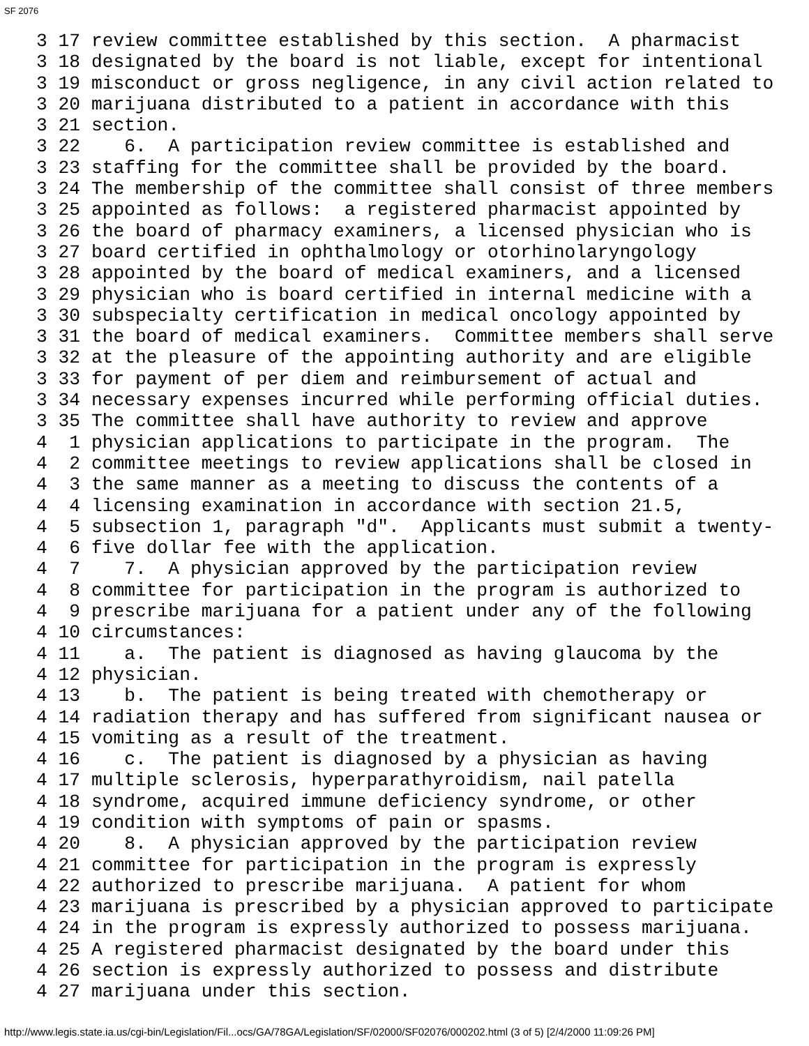SF 2076
3 17 review committee established by this section.  A pharmacist
3 18 designated by the board is not liable, except for intentional
3 19 misconduct or gross negligence, in any civil action related to
3 20 marijuana distributed to a patient in accordance with this
3 21 section.
3 22    6.  A participation review committee is established and
3 23 staffing for the committee shall be provided by the board.
3 24 The membership of the committee shall consist of three members
3 25 appointed as follows:  a registered pharmacist appointed by
3 26 the board of pharmacy examiners, a licensed physician who is
3 27 board certified in ophthalmology or otorhinolaryngology
3 28 appointed by the board of medical examiners, and a licensed
3 29 physician who is board certified in internal medicine with a
3 30 subspecialty certification in medical oncology appointed by
3 31 the board of medical examiners.  Committee members shall serve
3 32 at the pleasure of the appointing authority and are eligible
3 33 for payment of per diem and reimbursement of actual and
3 34 necessary expenses incurred while performing official duties.
3 35 The committee shall have authority to review and approve
4  1 physician applications to participate in the program.  The
4  2 committee meetings to review applications shall be closed in
4  3 the same manner as a meeting to discuss the contents of a
4  4 licensing examination in accordance with section 21.5,
4  5 subsection 1, paragraph "d".  Applicants must submit a twenty-
4  6 five dollar fee with the application.
4  7    7.  A physician approved by the participation review
4  8 committee for participation in the program is authorized to
4  9 prescribe marijuana for a patient under any of the following
4 10 circumstances:
4 11    a.  The patient is diagnosed as having glaucoma by the
4 12 physician.
4 13    b.  The patient is being treated with chemotherapy or
4 14 radiation therapy and has suffered from significant nausea or
4 15 vomiting as a result of the treatment.
4 16    c.  The patient is diagnosed by a physician as having
4 17 multiple sclerosis, hyperparathyroidism, nail patella
4 18 syndrome, acquired immune deficiency syndrome, or other
4 19 condition with symptoms of pain or spasms.
4 20    8.  A physician approved by the participation review
4 21 committee for participation in the program is expressly
4 22 authorized to prescribe marijuana.  A patient for whom
4 23 marijuana is prescribed by a physician approved to participate
4 24 in the program is expressly authorized to possess marijuana.
4 25 A registered pharmacist designated by the board under this
4 26 section is expressly authorized to possess and distribute
4 27 marijuana under this section.
http://www.legis.state.ia.us/cgi-bin/Legislation/Fil...ocs/GA/78GA/Legislation/SF/02000/SF02076/000202.html (3 of 5) [2/4/2000 11:09:26 PM]